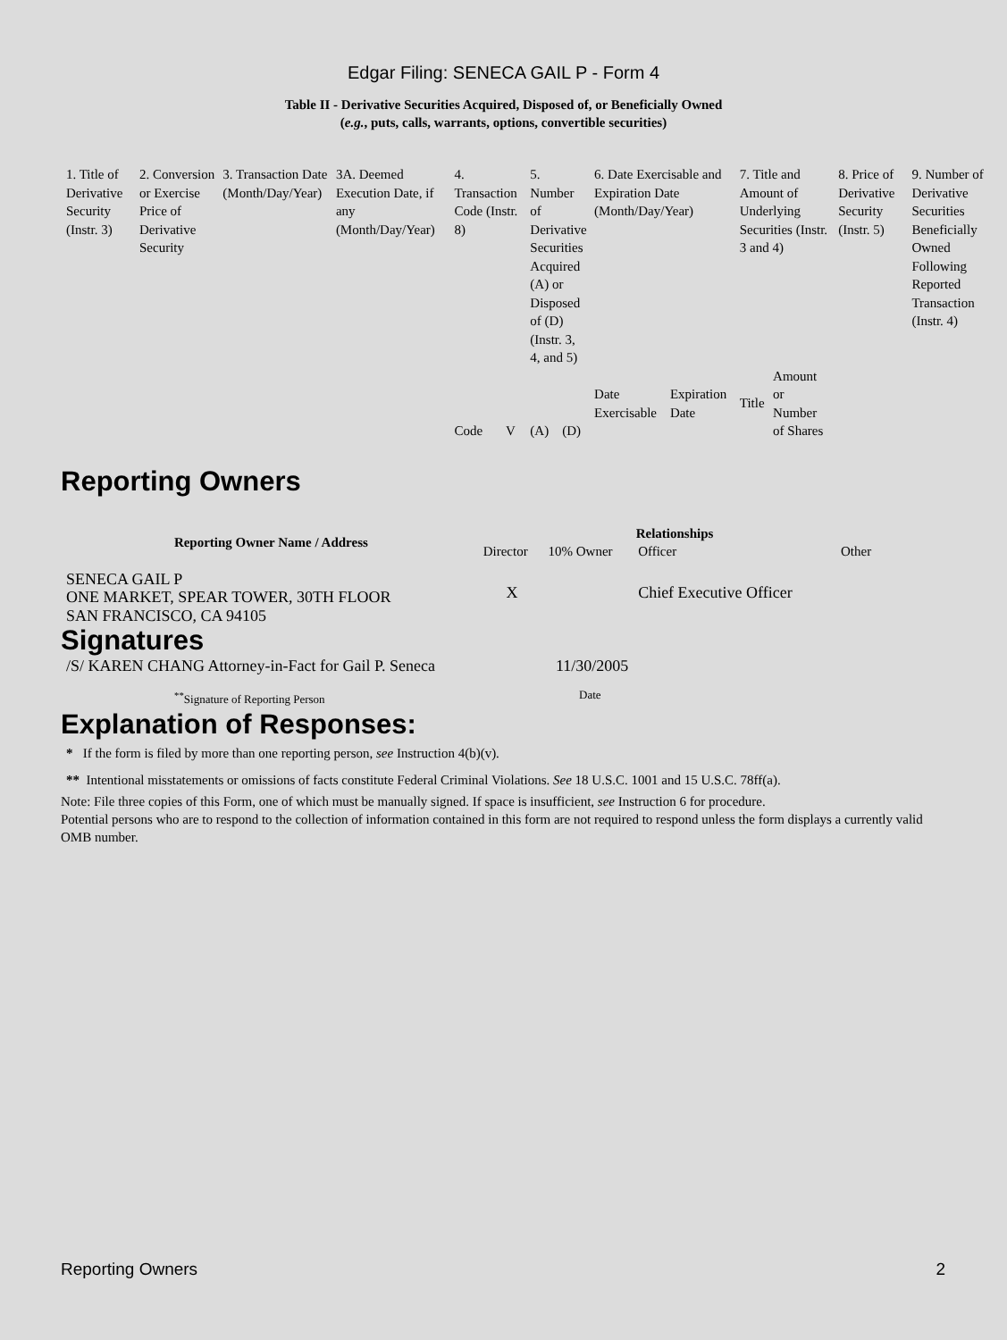Edgar Filing: SENECA GAIL P - Form 4
Table II - Derivative Securities Acquired, Disposed of, or Beneficially Owned
(e.g., puts, calls, warrants, options, convertible securities)
| 1. Title of Derivative Security (Instr. 3) | 2. Conversion or Exercise Price of Derivative Security | 3. Transaction Date (Month/Day/Year) | 3A. Deemed Execution Date, if any (Month/Day/Year) | 4. Transaction Code (Instr. 8) | | 5. Number of Derivative Securities Acquired (A) or Disposed of (D) (Instr. 3, 4, and 5) | | 6. Date Exercisable and Expiration Date (Month/Day/Year) | | 7. Title and Amount of Underlying Securities (Instr. 3 and 4) | | 8. Price of Derivative Security (Instr. 5) | 9. Number of Derivative Securities Beneficially Owned Following Reported Transaction (Instr. 4) |
| --- | --- | --- | --- | --- | --- | --- | --- | --- | --- | --- | --- | --- | --- |
| | | | | Code | V | (A) | (D) | Date Exercisable | Expiration Date | Title | Amount or Number of Shares | | |
Reporting Owners
| Reporting Owner Name / Address | Relationships | | | |
| --- | --- | --- | --- | --- |
| | Director | 10% Owner | Officer | Other |
| SENECA GAIL P ONE MARKET, SPEAR TOWER, 30TH FLOOR SAN FRANCISCO, CA 94105 | X | | Chief Executive Officer | |
Signatures
| /S/ KAREN CHANG Attorney-in-Fact for Gail P. Seneca | 11/30/2005 |
| <sup>**</sup> Signature of Reporting Person | Date |
Explanation of Responses:
* If the form is filed by more than one reporting person, see Instruction 4(b)(v).
** Intentional misstatements or omissions of facts constitute Federal Criminal Violations. See 18 U.S.C. 1001 and 15 U.S.C. 78ff(a).
Note: File three copies of this Form, one of which must be manually signed. If space is insufficient, see Instruction 6 for procedure.
Potential persons who are to respond to the collection of information contained in this form are not required to respond unless the form displays a currently valid OMB number.
Reporting Owners 2